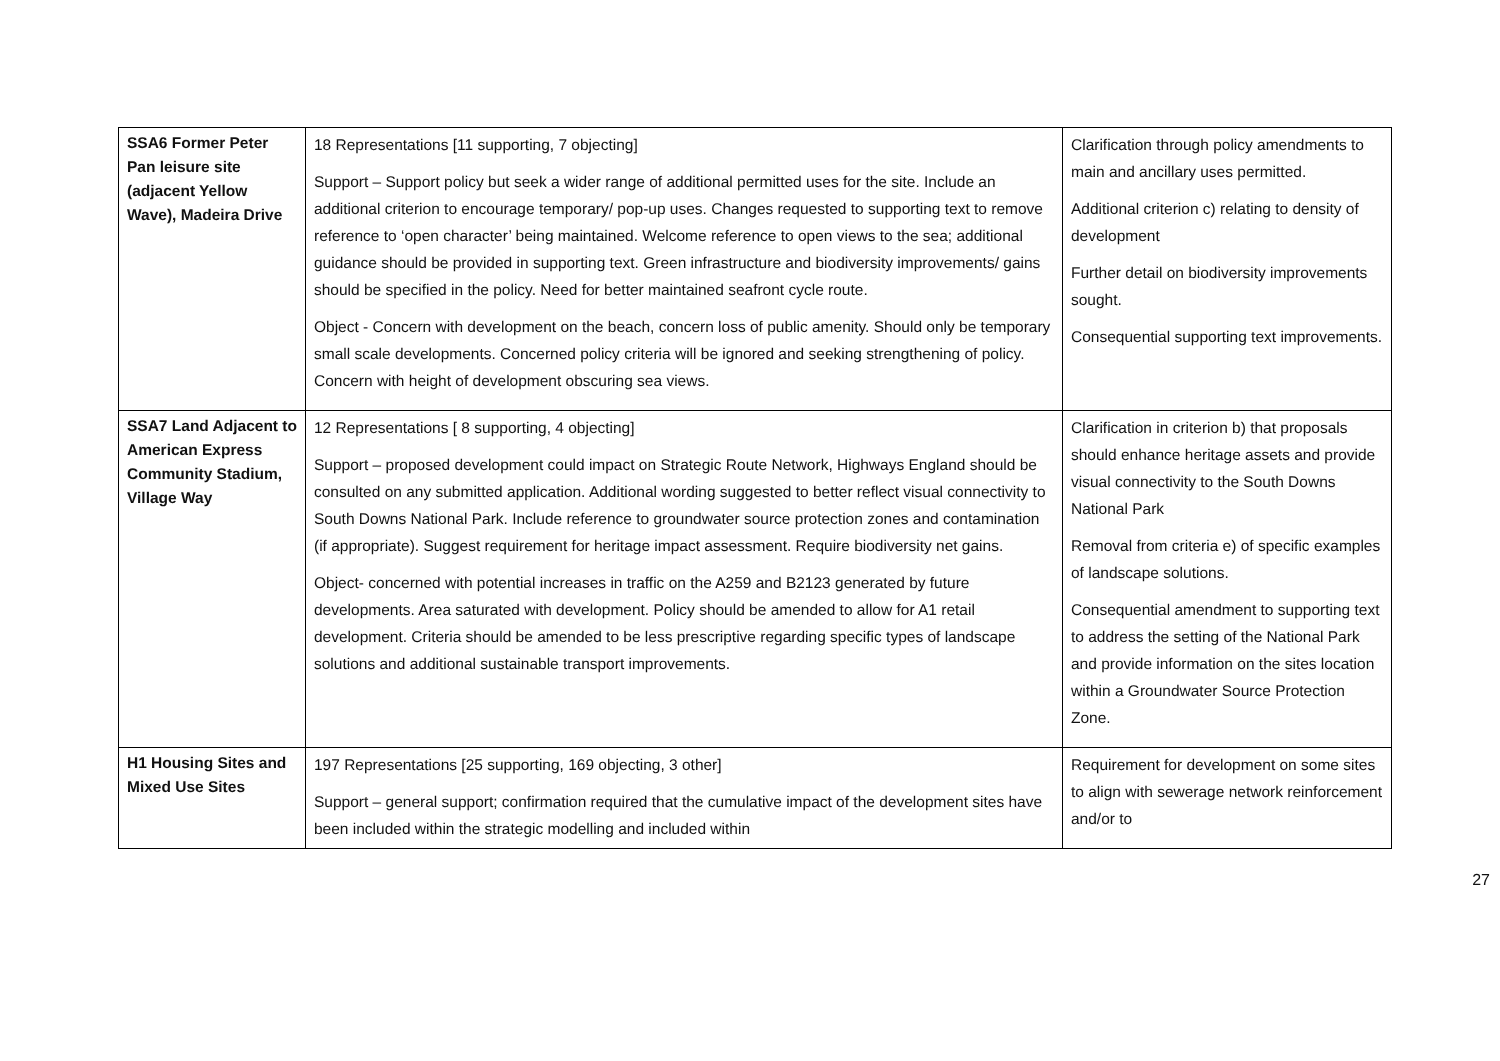| SSA6 Former Peter Pan leisure site (adjacent Yellow Wave), Madeira Drive | 18 Representations [11 supporting, 7 objecting] Support – Support policy but seek a wider range of additional permitted uses for the site. Include an additional criterion to encourage temporary/ pop-up uses. Changes requested to supporting text to remove reference to ‘open character’ being maintained. Welcome reference to open views to the sea; additional guidance should be provided in supporting text. Green infrastructure and biodiversity improvements/ gains should be specified in the policy. Need for better maintained seafront cycle route. Object - Concern with development on the beach, concern loss of public amenity. Should only be temporary small scale developments. Concerned policy criteria will be ignored and seeking strengthening of policy. Concern with height of development obscuring sea views. | Clarification through policy amendments to main and ancillary uses permitted. Additional criterion c) relating to density of development Further detail on biodiversity improvements sought. Consequential supporting text improvements. |
| SSA7 Land Adjacent to American Express Community Stadium, Village Way | 12 Representations [ 8 supporting, 4 objecting] Support – proposed development could impact on Strategic Route Network, Highways England should be consulted on any submitted application. Additional wording suggested to better reflect visual connectivity to South Downs National Park. Include reference to groundwater source protection zones and contamination (if appropriate). Suggest requirement for heritage impact assessment. Require biodiversity net gains. Object- concerned with potential increases in traffic on the A259 and B2123 generated by future developments. Area saturated with development. Policy should be amended to allow for A1 retail development. Criteria should be amended to be less prescriptive regarding specific types of landscape solutions and additional sustainable transport improvements. | Clarification in criterion b) that proposals should enhance heritage assets and provide visual connectivity to the South Downs National Park Removal from criteria e) of specific examples of landscape solutions. Consequential amendment to supporting text to address the setting of the National Park and provide information on the sites location within a Groundwater Source Protection Zone. |
| H1 Housing Sites and Mixed Use Sites | 197 Representations [25 supporting, 169 objecting, 3 other] Support – general support; confirmation required that the cumulative impact of the development sites have been included within the strategic modelling and included within | Requirement for development on some sites to align with sewerage network reinforcement and/or to |
27